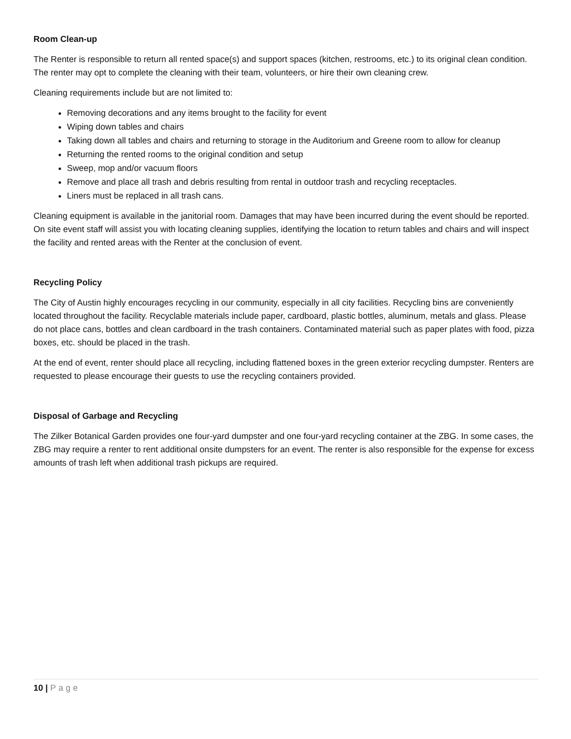Room Clean-up
The Renter is responsible to return all rented space(s) and support spaces (kitchen, restrooms, etc.) to its original clean condition. The renter may opt to complete the cleaning with their team, volunteers, or hire their own cleaning crew.
Cleaning requirements include but are not limited to:
Removing decorations and any items brought to the facility for event
Wiping down tables and chairs
Taking down all tables and chairs and returning to storage in the Auditorium and Greene room to allow for cleanup
Returning the rented rooms to the original condition and setup
Sweep, mop and/or vacuum floors
Remove and place all trash and debris resulting from rental in outdoor trash and recycling receptacles.
Liners must be replaced in all trash cans.
Cleaning equipment is available in the janitorial room. Damages that may have been incurred during the event should be reported. On site event staff will assist you with locating cleaning supplies, identifying the location to return tables and chairs and will inspect the facility and rented areas with the Renter at the conclusion of event.
Recycling Policy
The City of Austin highly encourages recycling in our community, especially in all city facilities. Recycling bins are conveniently located throughout the facility. Recyclable materials include paper, cardboard, plastic bottles, aluminum, metals and glass. Please do not place cans, bottles and clean cardboard in the trash containers. Contaminated material such as paper plates with food, pizza boxes, etc. should be placed in the trash.
At the end of event, renter should place all recycling, including flattened boxes in the green exterior recycling dumpster. Renters are requested to please encourage their guests to use the recycling containers provided.
Disposal of Garbage and Recycling
The Zilker Botanical Garden provides one four-yard dumpster and one four-yard recycling container at the ZBG. In some cases, the ZBG may require a renter to rent additional onsite dumpsters for an event. The renter is also responsible for the expense for excess amounts of trash left when additional trash pickups are required.
10 | Page